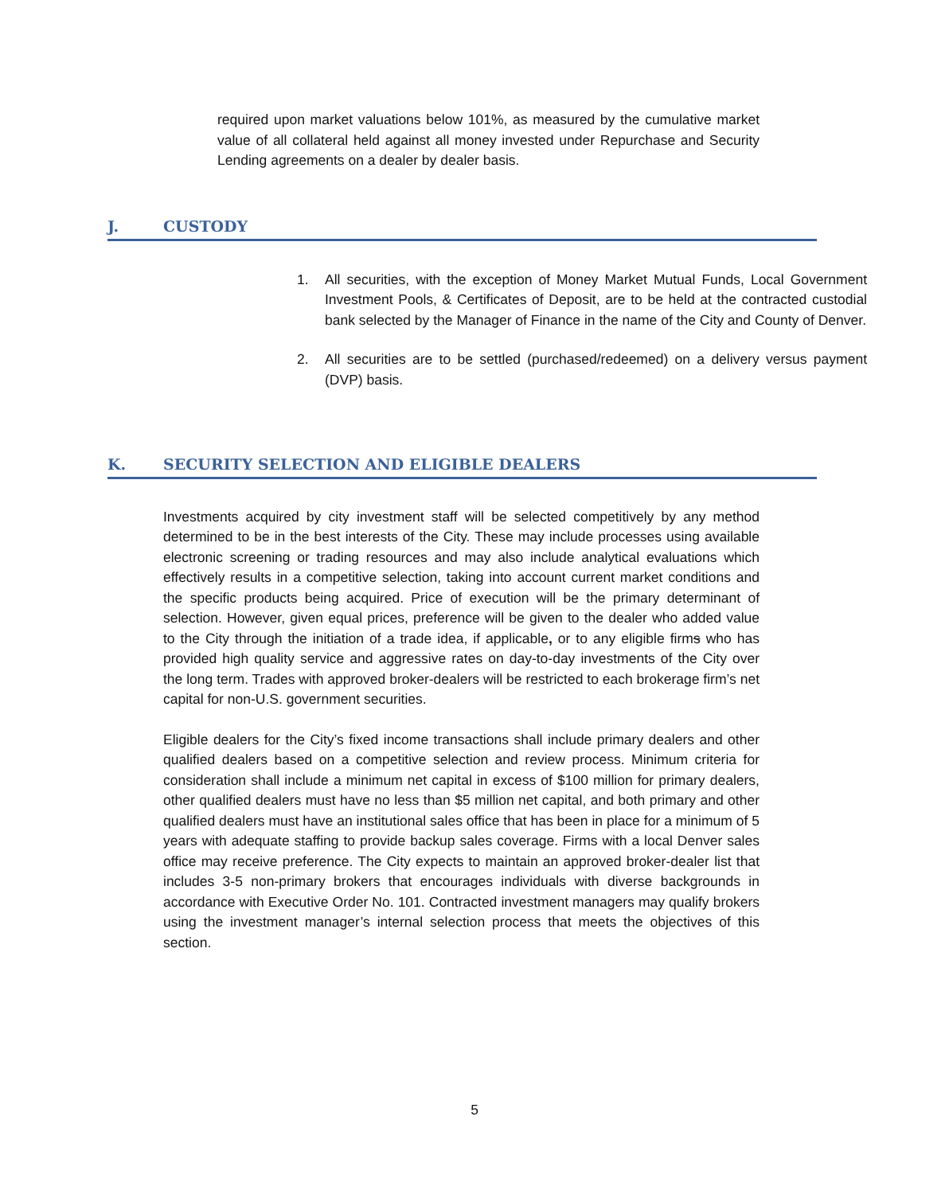required upon market valuations below 101%, as measured by the cumulative market value of all collateral held against all money invested under Repurchase and Security Lending agreements on a dealer by dealer basis.
J. CUSTODY
1. All securities, with the exception of Money Market Mutual Funds, Local Government Investment Pools, & Certificates of Deposit, are to be held at the contracted custodial bank selected by the Manager of Finance in the name of the City and County of Denver.
2. All securities are to be settled (purchased/redeemed) on a delivery versus payment (DVP) basis.
K. SECURITY SELECTION AND ELIGIBLE DEALERS
Investments acquired by city investment staff will be selected competitively by any method determined to be in the best interests of the City. These may include processes using available electronic screening or trading resources and may also include analytical evaluations which effectively results in a competitive selection, taking into account current market conditions and the specific products being acquired. Price of execution will be the primary determinant of selection. However, given equal prices, preference will be given to the dealer who added value to the City through the initiation of a trade idea, if applicable, or to any eligible firms who has provided high quality service and aggressive rates on day-to-day investments of the City over the long term. Trades with approved broker-dealers will be restricted to each brokerage firm’s net capital for non-U.S. government securities.
Eligible dealers for the City’s fixed income transactions shall include primary dealers and other qualified dealers based on a competitive selection and review process. Minimum criteria for consideration shall include a minimum net capital in excess of $100 million for primary dealers, other qualified dealers must have no less than $5 million net capital, and both primary and other qualified dealers must have an institutional sales office that has been in place for a minimum of 5 years with adequate staffing to provide backup sales coverage. Firms with a local Denver sales office may receive preference. The City expects to maintain an approved broker-dealer list that includes 3-5 non-primary brokers that encourages individuals with diverse backgrounds in accordance with Executive Order No. 101. Contracted investment managers may qualify brokers using the investment manager’s internal selection process that meets the objectives of this section.
5